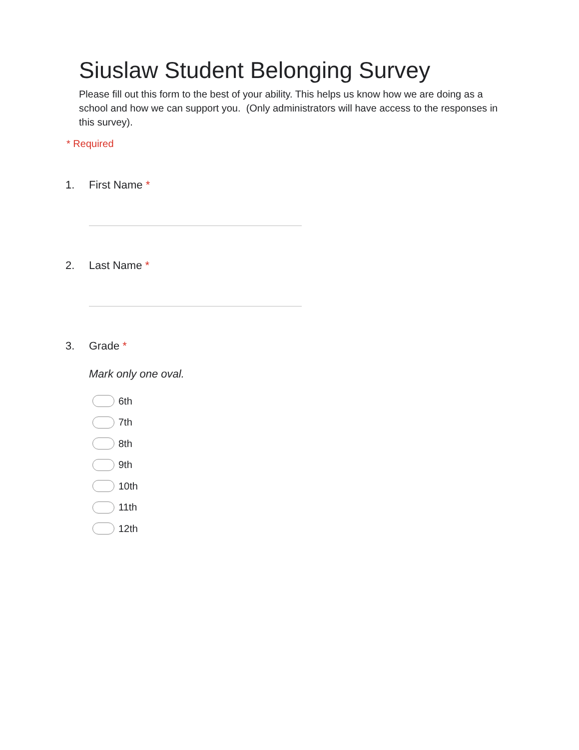Siuslaw Student Belonging Survey
Please fill out this form to the best of your ability. This helps us know how we are doing as a school and how we can support you. (Only administrators will have access to the responses in this survey).
* Required
1. First Name *
2. Last Name *
3. Grade *
Mark only one oval.
6th
7th
8th
9th
10th
11th
12th